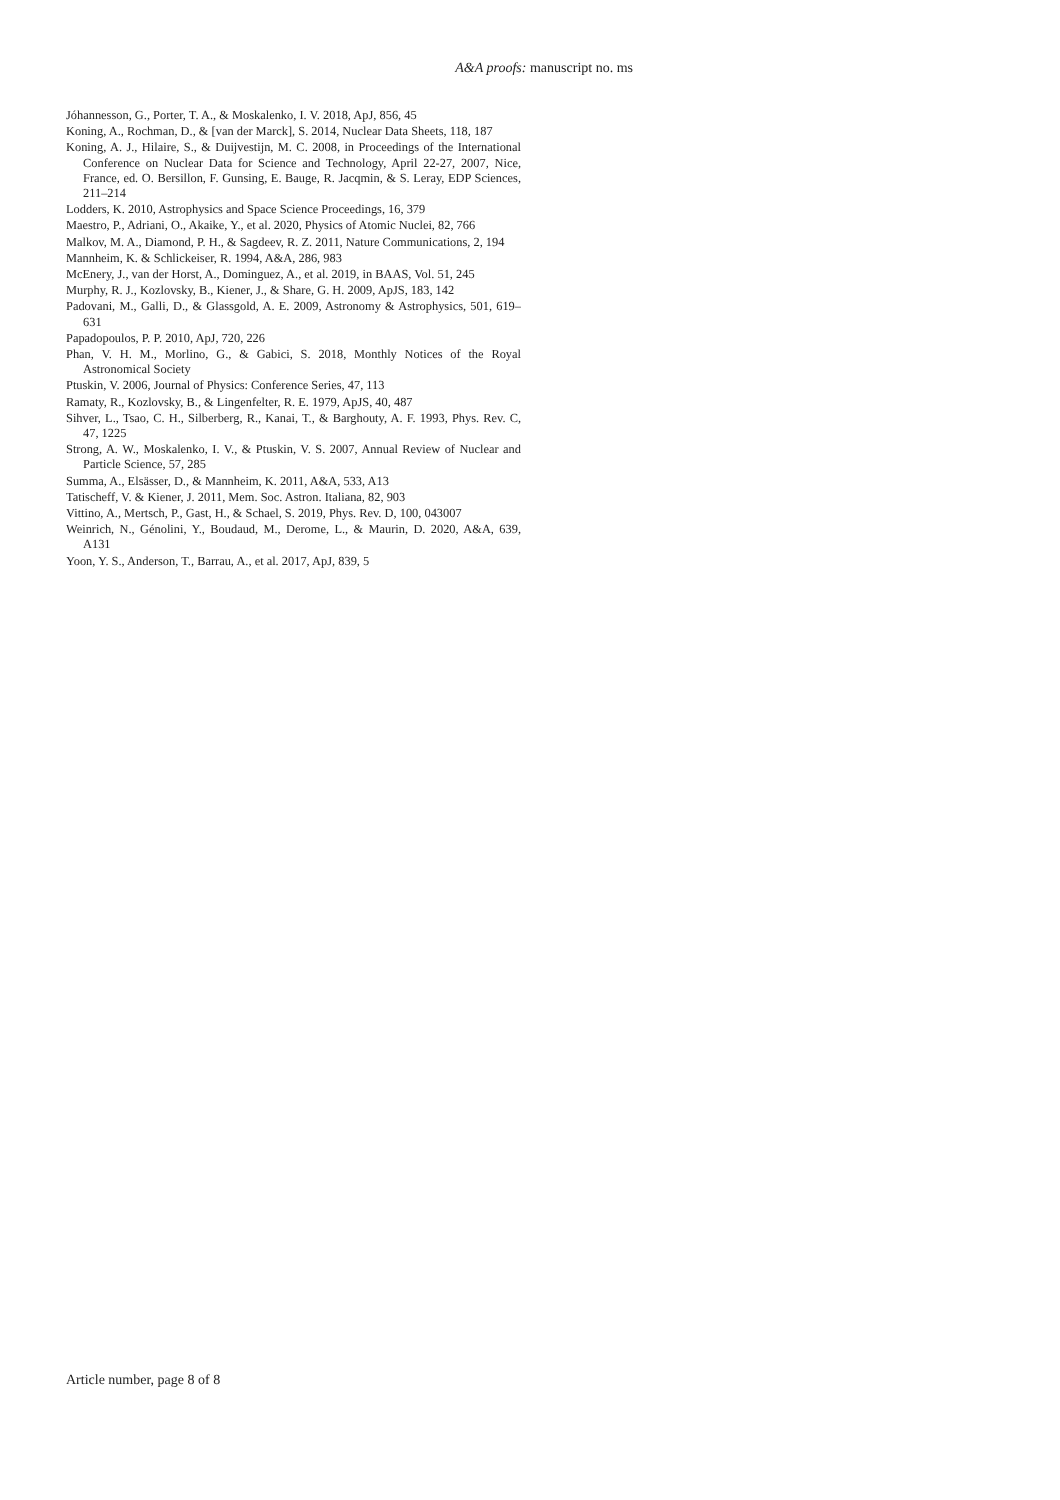A&A proofs: manuscript no. ms
Jóhannesson, G., Porter, T. A., & Moskalenko, I. V. 2018, ApJ, 856, 45
Koning, A., Rochman, D., & [van der Marck], S. 2014, Nuclear Data Sheets, 118, 187
Koning, A. J., Hilaire, S., & Duijvestijn, M. C. 2008, in Proceedings of the International Conference on Nuclear Data for Science and Technology, April 22-27, 2007, Nice, France, ed. O. Bersillon, F. Gunsing, E. Bauge, R. Jacqmin, & S. Leray, EDP Sciences, 211–214
Lodders, K. 2010, Astrophysics and Space Science Proceedings, 16, 379
Maestro, P., Adriani, O., Akaike, Y., et al. 2020, Physics of Atomic Nuclei, 82, 766
Malkov, M. A., Diamond, P. H., & Sagdeev, R. Z. 2011, Nature Communications, 2, 194
Mannheim, K. & Schlickeiser, R. 1994, A&A, 286, 983
McEnery, J., van der Horst, A., Dominguez, A., et al. 2019, in BAAS, Vol. 51, 245
Murphy, R. J., Kozlovsky, B., Kiener, J., & Share, G. H. 2009, ApJS, 183, 142
Padovani, M., Galli, D., & Glassgold, A. E. 2009, Astronomy & Astrophysics, 501, 619–631
Papadopoulos, P. P. 2010, ApJ, 720, 226
Phan, V. H. M., Morlino, G., & Gabici, S. 2018, Monthly Notices of the Royal Astronomical Society
Ptuskin, V. 2006, Journal of Physics: Conference Series, 47, 113
Ramaty, R., Kozlovsky, B., & Lingenfelter, R. E. 1979, ApJS, 40, 487
Sihver, L., Tsao, C. H., Silberberg, R., Kanai, T., & Barghouty, A. F. 1993, Phys. Rev. C, 47, 1225
Strong, A. W., Moskalenko, I. V., & Ptuskin, V. S. 2007, Annual Review of Nuclear and Particle Science, 57, 285
Summa, A., Elsässer, D., & Mannheim, K. 2011, A&A, 533, A13
Tatischeff, V. & Kiener, J. 2011, Mem. Soc. Astron. Italiana, 82, 903
Vittino, A., Mertsch, P., Gast, H., & Schael, S. 2019, Phys. Rev. D, 100, 043007
Weinrich, N., Génolini, Y., Boudaud, M., Derome, L., & Maurin, D. 2020, A&A, 639, A131
Yoon, Y. S., Anderson, T., Barrau, A., et al. 2017, ApJ, 839, 5
Article number, page 8 of 8